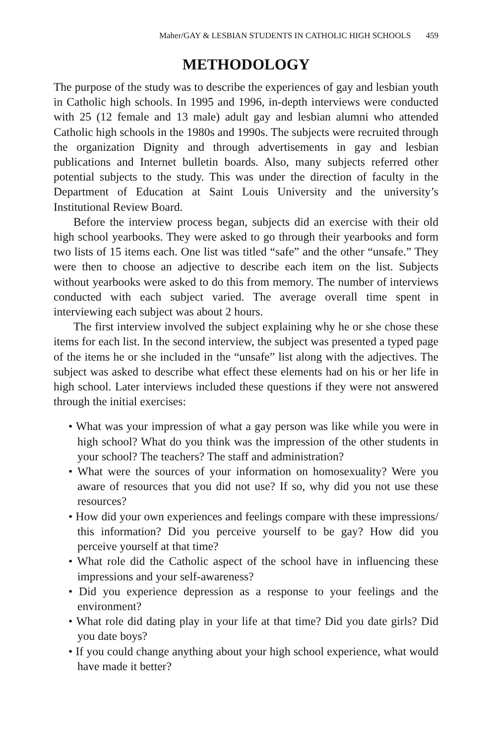Maher/GAY & LESBIAN STUDENTS IN CATHOLIC HIGH SCHOOLS 459
METHODOLOGY
The purpose of the study was to describe the experiences of gay and lesbian youth in Catholic high schools. In 1995 and 1996, in-depth interviews were conducted with 25 (12 female and 13 male) adult gay and lesbian alumni who attended Catholic high schools in the 1980s and 1990s. The subjects were recruited through the organization Dignity and through advertisements in gay and lesbian publications and Internet bulletin boards. Also, many subjects referred other potential subjects to the study. This was under the direction of faculty in the Department of Education at Saint Louis University and the university’s Institutional Review Board.
Before the interview process began, subjects did an exercise with their old high school yearbooks. They were asked to go through their yearbooks and form two lists of 15 items each. One list was titled “safe” and the other “unsafe.” They were then to choose an adjective to describe each item on the list. Subjects without yearbooks were asked to do this from memory. The number of interviews conducted with each subject varied. The average overall time spent in interviewing each subject was about 2 hours.
The first interview involved the subject explaining why he or she chose these items for each list. In the second interview, the subject was presented a typed page of the items he or she included in the “unsafe” list along with the adjectives. The subject was asked to describe what effect these elements had on his or her life in high school. Later interviews included these questions if they were not answered through the initial exercises:
• What was your impression of what a gay person was like while you were in high school? What do you think was the impression of the other students in your school? The teachers? The staff and administration?
• What were the sources of your information on homosexuality? Were you aware of resources that you did not use? If so, why did you not use these resources?
• How did your own experiences and feelings compare with these impressions/ this information? Did you perceive yourself to be gay? How did you perceive yourself at that time?
• What role did the Catholic aspect of the school have in influencing these impressions and your self-awareness?
• Did you experience depression as a response to your feelings and the environment?
• What role did dating play in your life at that time? Did you date girls? Did you date boys?
• If you could change anything about your high school experience, what would have made it better?